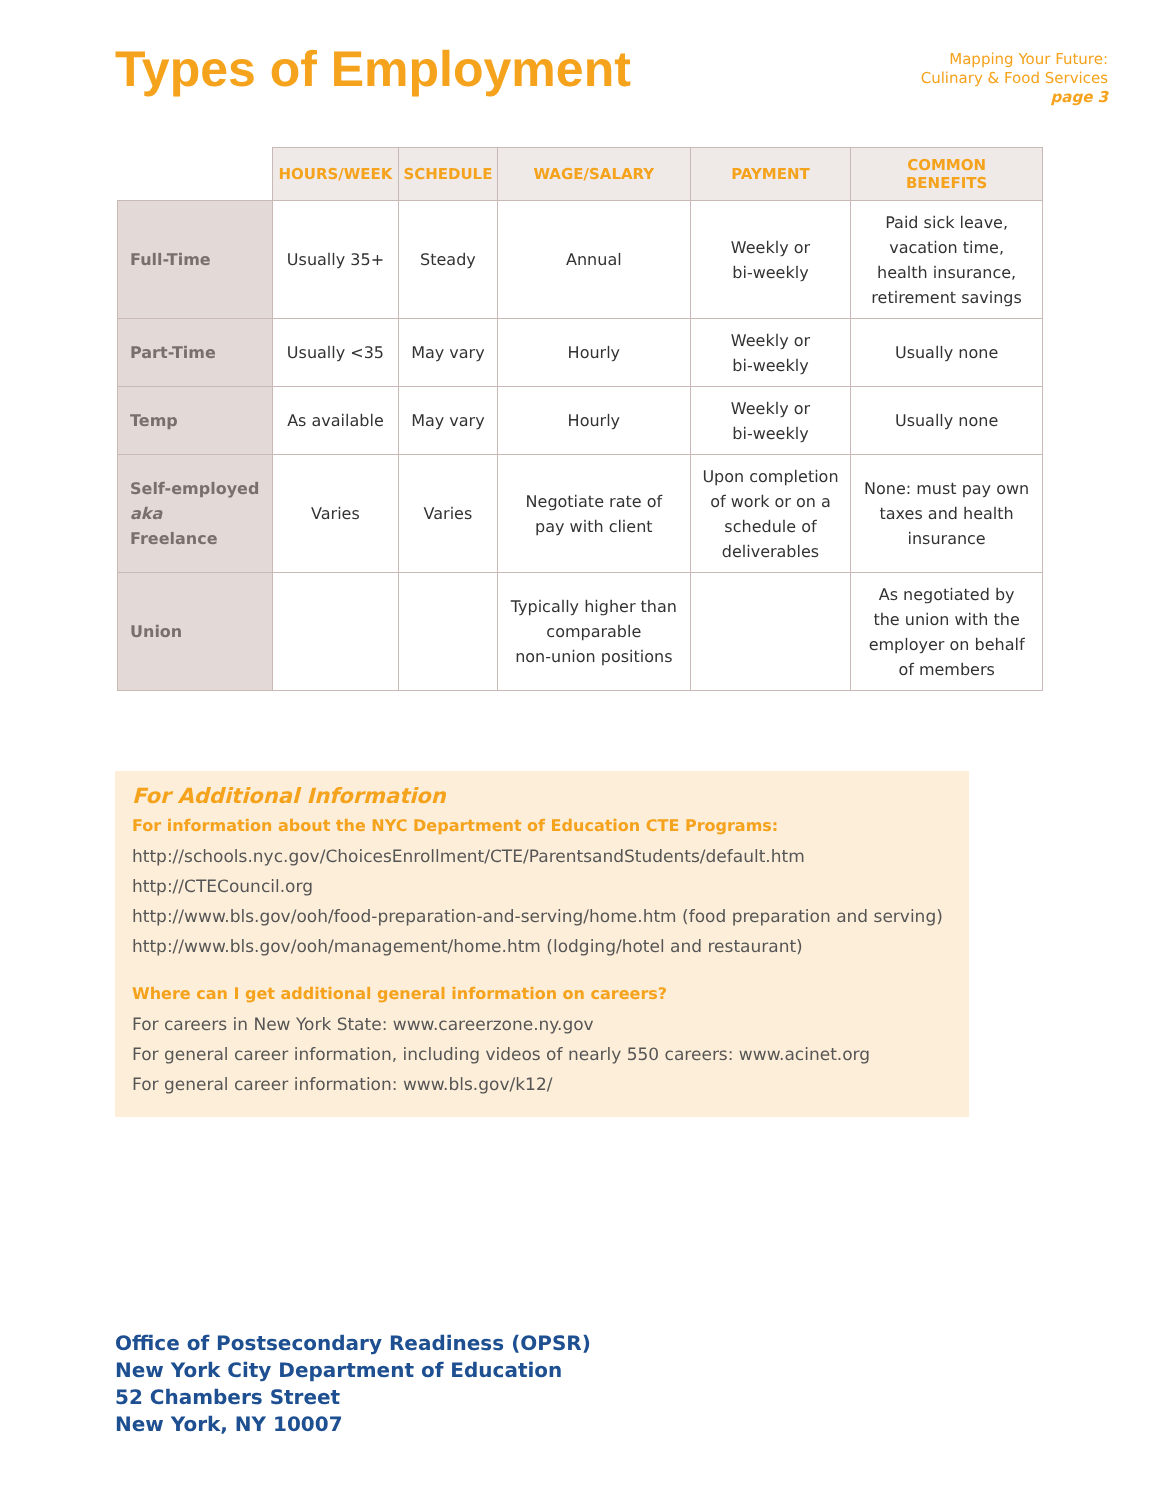Types of Employment
Mapping Your Future:
Culinary & Food Services
page 3
| | HOURS/WEEK | SCHEDULE | WAGE/SALARY | PAYMENT | COMMON BENEFITS |
| --- | --- | --- | --- | --- | --- |
| Full-Time | Usually 35+ | Steady | Annual | Weekly or bi-weekly | Paid sick leave, vacation time, health insurance, retirement savings |
| Part-Time | Usually <35 | May vary | Hourly | Weekly or bi-weekly | Usually none |
| Temp | As available | May vary | Hourly | Weekly or bi-weekly | Usually none |
| Self-employed aka Freelance | Varies | Varies | Negotiate rate of pay with client | Upon completion of work or on a schedule of deliverables | None: must pay own taxes and health insurance |
| Union | | | Typically higher than comparable non-union positions | | As negotiated by the union with the employer on behalf of members |
For Additional Information
For information about the NYC Department of Education CTE Programs:
http://schools.nyc.gov/ChoicesEnrollment/CTE/ParentsandStudents/default.htm
http://CTECouncil.org
http://www.bls.gov/ooh/food-preparation-and-serving/home.htm (food preparation and serving)
http://www.bls.gov/ooh/management/home.htm (lodging/hotel and restaurant)
Where can I get additional general information on careers?
For careers in New York State: www.careerzone.ny.gov
For general career information, including videos of nearly 550 careers: www.acinet.org
For general career information: www.bls.gov/k12/
Office of Postsecondary Readiness (OPSR)
New York City Department of Education
52 Chambers Street
New York, NY 10007